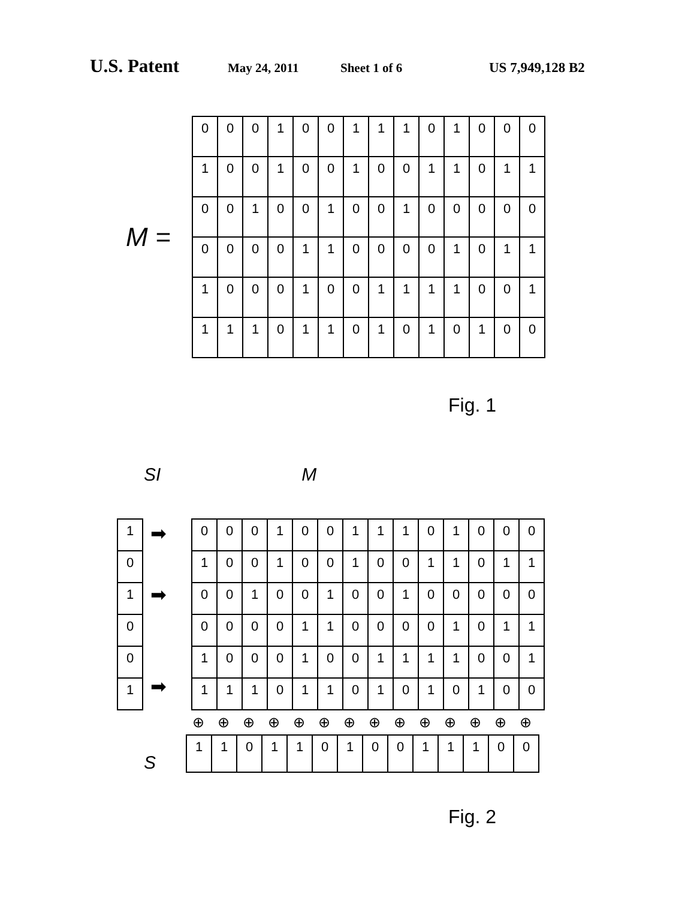U.S. Patent May 24, 2011 Sheet 1 of 6 US 7,949,128 B2
M =
| 0 | 0 | 0 | 1 | 0 | 0 | 1 | 1 | 1 | 0 | 1 | 0 | 0 | 0 |
| 1 | 0 | 0 | 1 | 0 | 0 | 1 | 0 | 0 | 1 | 1 | 0 | 1 | 1 |
| 0 | 0 | 1 | 0 | 0 | 1 | 0 | 0 | 1 | 0 | 0 | 0 | 0 | 0 |
| 0 | 0 | 0 | 0 | 1 | 1 | 0 | 0 | 0 | 0 | 1 | 0 | 1 | 1 |
| 1 | 0 | 0 | 0 | 1 | 0 | 0 | 1 | 1 | 1 | 1 | 0 | 0 | 1 |
| 1 | 1 | 1 | 0 | 1 | 1 | 0 | 1 | 0 | 1 | 0 | 1 | 0 | 0 |
Fig. 1
SI M
| 1 |
| 0 |
| 1 |
| 0 |
| 0 |
| 1 |
➡
➡
➡
| 0 | 0 | 0 | 1 | 0 | 0 | 1 | 1 | 1 | 0 | 1 | 0 | 0 | 0 |
| 1 | 0 | 0 | 1 | 0 | 0 | 1 | 0 | 0 | 1 | 1 | 0 | 1 | 1 |
| 0 | 0 | 1 | 0 | 0 | 1 | 0 | 0 | 1 | 0 | 0 | 0 | 0 | 0 |
| 0 | 0 | 0 | 0 | 1 | 1 | 0 | 0 | 0 | 0 | 1 | 0 | 1 | 1 |
| 1 | 0 | 0 | 0 | 1 | 0 | 0 | 1 | 1 | 1 | 1 | 0 | 0 | 1 |
| 1 | 1 | 1 | 0 | 1 | 1 | 0 | 1 | 0 | 1 | 0 | 1 | 0 | 0 |
⊕ ⊕ ⊕ ⊕ ⊕ ⊕ ⊕ ⊕ ⊕ ⊕ ⊕ ⊕ ⊕ ⊕
S
| 1 | 1 | 0 | 1 | 1 | 0 | 1 | 0 | 0 | 1 | 1 | 1 | 0 | 0 |
Fig. 2